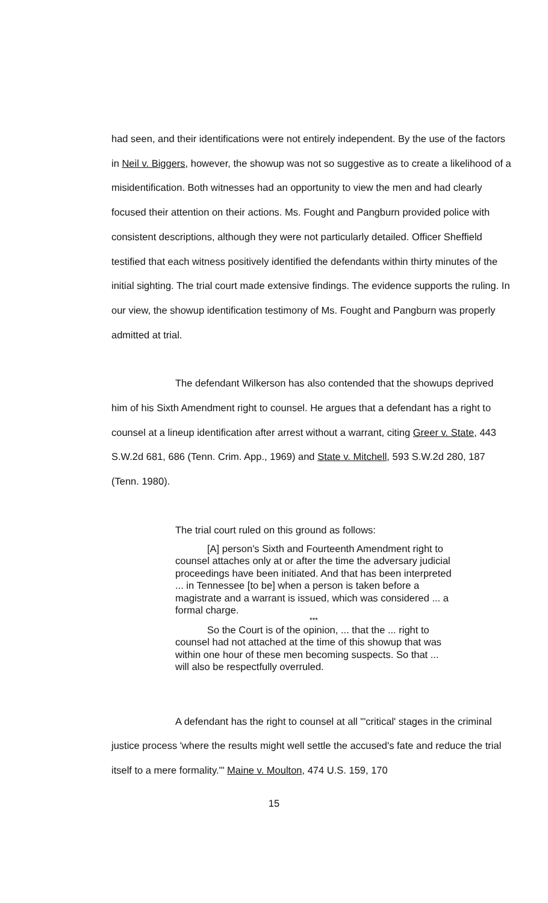had seen, and their identifications were not entirely independent. By the use of the factors in Neil v. Biggers, however, the showup was not so suggestive as to create a likelihood of a misidentification. Both witnesses had an opportunity to view the men and had clearly focused their attention on their actions. Ms. Fought and Pangburn provided police with consistent descriptions, although they were not particularly detailed. Officer Sheffield testified that each witness positively identified the defendants within thirty minutes of the initial sighting. The trial court made extensive findings. The evidence supports the ruling. In our view, the showup identification testimony of Ms. Fought and Pangburn was properly admitted at trial.
The defendant Wilkerson has also contended that the showups deprived him of his Sixth Amendment right to counsel. He argues that a defendant has a right to counsel at a lineup identification after arrest without a warrant, citing Greer v. State, 443 S.W.2d 681, 686 (Tenn. Crim. App., 1969) and State v. Mitchell, 593 S.W.2d 280, 187 (Tenn. 1980).
The trial court ruled on this ground as follows:
[A] person's Sixth and Fourteenth Amendment right to counsel attaches only at or after the time the adversary judicial proceedings have been initiated. And that has been interpreted ... in Tennessee [to be] when a person is taken before a magistrate and a warrant is issued, which was considered ... a formal charge.
***
So the Court is of the opinion, ... that the ... right to counsel had not attached at the time of this showup that was within one hour of these men becoming suspects. So that ... will also be respectfully overruled.
A defendant has the right to counsel at all "'critical' stages in the criminal justice process 'where the results might well settle the accused's fate and reduce the trial itself to a mere formality.'" Maine v. Moulton, 474 U.S. 159, 170
15